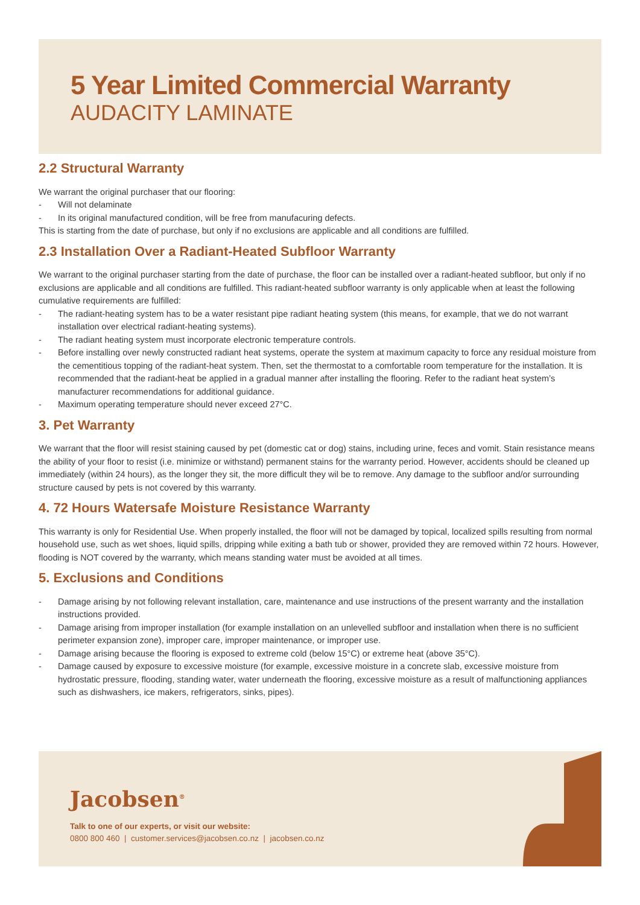5 Year Limited Commercial Warranty
AUDACITY LAMINATE
2.2 Structural Warranty
We warrant the original purchaser that our flooring:
- Will not delaminate
- In its original manufactured condition, will be free from manufacuring defects.
This is starting from the date of purchase, but only if no exclusions are applicable and all conditions are fulfilled.
2.3 Installation Over a Radiant-Heated Subfloor Warranty
We warrant to the original purchaser starting from the date of purchase, the floor can be installed over a radiant-heated subfloor, but only if no exclusions are applicable and all conditions are fulfilled. This radiant-heated subfloor warranty is only applicable when at least the following cumulative requirements are fulfilled:
- The radiant-heating system has to be a water resistant pipe radiant heating system (this means, for example, that we do not warrant installation over electrical radiant-heating systems).
- The radiant heating system must incorporate electronic temperature controls.
- Before installing over newly constructed radiant heat systems, operate the system at maximum capacity to force any residual moisture from the cementitious topping of the radiant-heat system. Then, set the thermostat to a comfortable room temperature for the installation. It is recommended that the radiant-heat be applied in a gradual manner after installing the flooring. Refer to the radiant heat system’s manufacturer recommendations for additional guidance.
- Maximum operating temperature should never exceed 27°C.
3. Pet Warranty
We warrant that the floor will resist staining caused by pet (domestic cat or dog) stains, including urine, feces and vomit. Stain resistance means the ability of your floor to resist (i.e. minimize or withstand) permanent stains for the warranty period. However, accidents should be cleaned up immediately (within 24 hours), as the longer they sit, the more difficult they wil be to remove. Any damage to the subfloor and/or surrounding structure caused by pets is not covered by this warranty.
4. 72 Hours Watersafe Moisture Resistance Warranty
This warranty is only for Residential Use. When properly installed, the floor will not be damaged by topical, localized spills resulting from normal household use, such as wet shoes, liquid spills, dripping while exiting a bath tub or shower, provided they are removed within 72 hours. However, flooding is NOT covered by the warranty, which means standing water must be avoided at all times.
5. Exclusions and Conditions
- Damage arising by not following relevant installation, care, maintenance and use instructions of the present warranty and the installation instructions provided.
- Damage arising from improper installation (for example installation on an unlevelled subfloor and installation when there is no sufficient perimeter expansion zone), improper care, improper maintenance, or improper use.
- Damage arising because the flooring is exposed to extreme cold (below 15°C) or extreme heat (above 35°C).
- Damage caused by exposure to excessive moisture (for example, excessive moisture in a concrete slab, excessive moisture from hydrostatic pressure, flooding, standing water, water underneath the flooring, excessive moisture as a result of malfunctioning appliances such as dishwashers, ice makers, refrigerators, sinks, pipes).
Jacobsen<sup>®</sup>
Talk to one of our experts, or visit our website:
0800 800 460 | customer.services@jacobsen.co.nz | jacobsen.co.nz